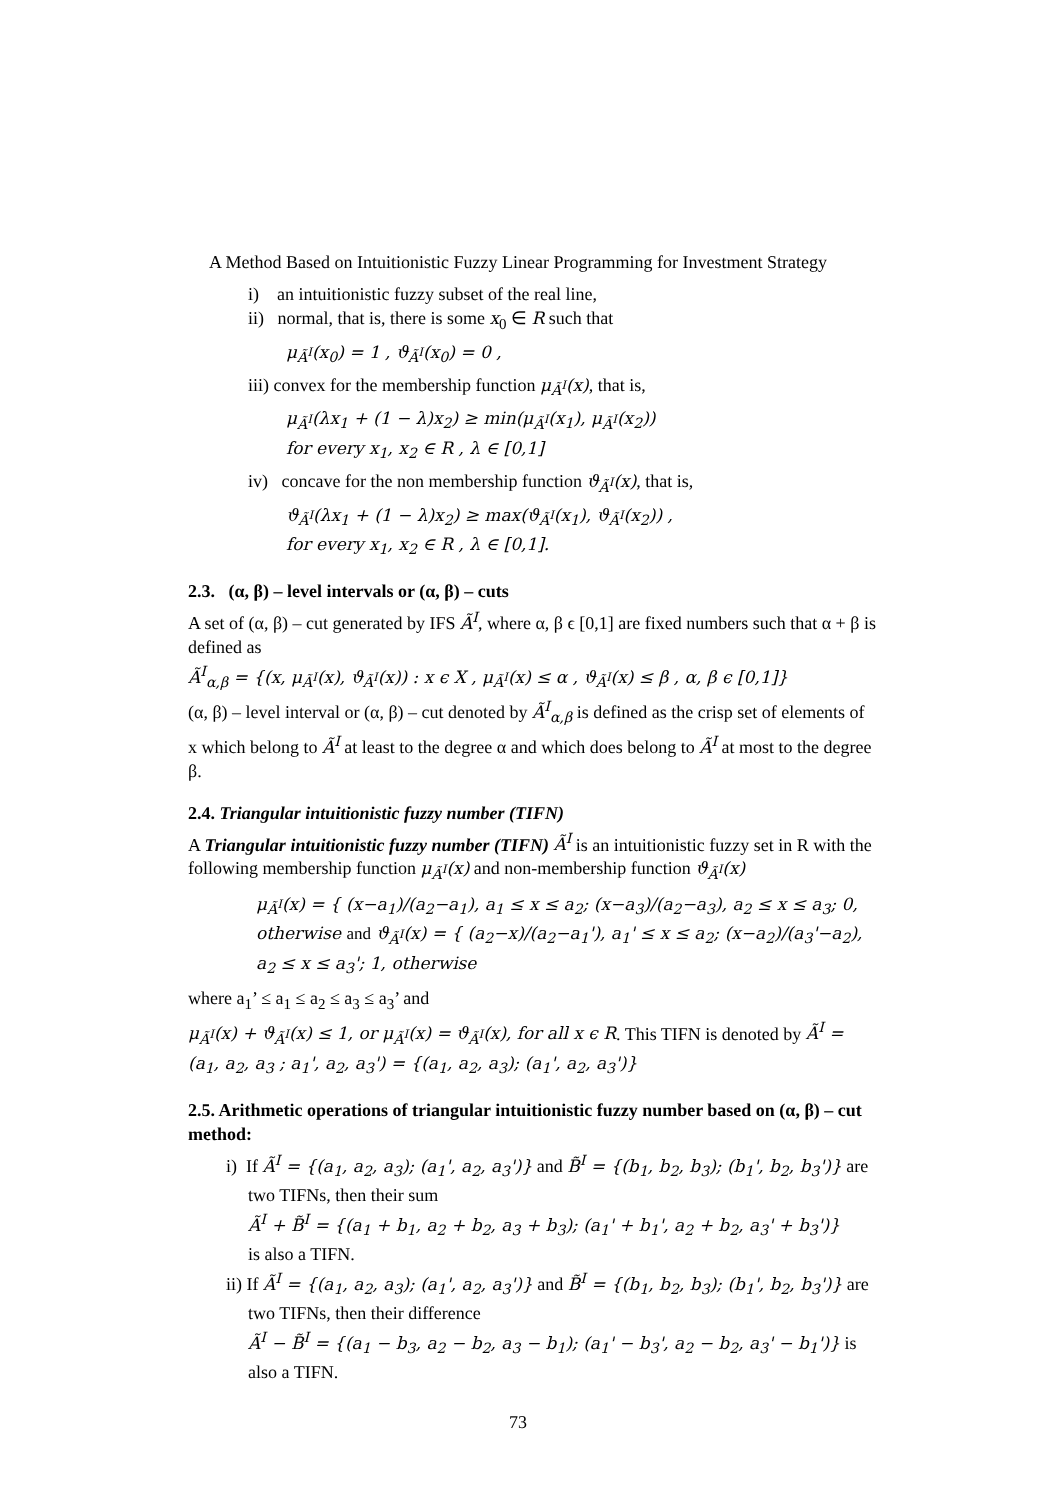A Method Based on Intuitionistic Fuzzy Linear Programming for Investment Strategy
i) an intuitionistic fuzzy subset of the real line,
ii) normal, that is, there is some x<sub>0</sub> ∈ R such that
μ<sub>Ã<sup>I</sup></sub>(x<sub>0</sub>) = 1 , ϑ<sub>Ã<sup>I</sup></sub>(x<sub>0</sub>) = 0 ,
iii) convex for the membership function μ<sub>Ã<sup>I</sup></sub>(x), that is,
μ<sub>Ã<sup>I</sup></sub>(λx<sub>1</sub> + (1 − λ)x<sub>2</sub>) ≥ min(μ<sub>Ã<sup>I</sup></sub>(x<sub>1</sub>), μ<sub>Ã<sup>I</sup></sub>(x<sub>2</sub>))
for every x<sub>1</sub>, x<sub>2</sub> ∈ R , λ ∈ [0,1]
iv) concave for the non membership function ϑ<sub>Ã<sup>I</sup></sub>(x), that is,
ϑ<sub>Ã<sup>I</sup></sub>(λx<sub>1</sub> + (1 − λ)x<sub>2</sub>) ≥ max(ϑ<sub>Ã<sup>I</sup></sub>(x<sub>1</sub>), ϑ<sub>Ã<sup>I</sup></sub>(x<sub>2</sub>)) ,
for every x<sub>1</sub>, x<sub>2</sub> ∈ R , λ ∈ [0,1].
2.3. (α, β) – level intervals or (α, β) – cuts
A set of (α, β) – cut generated by IFS Ã<sup>I</sup>, where α, β ϵ [0,1] are fixed numbers such that α + β is defined as
Ã<sup>I</sup><sub>α,β</sub> = {(x, μ<sub>Ã<sup>I</sup></sub>(x), ϑ<sub>Ã<sup>I</sup></sub>(x)) : x ϵ X , μ<sub>Ã<sup>I</sup></sub>(x) ≤ α , ϑ<sub>Ã<sup>I</sup></sub>(x) ≤ β , α, β ϵ [0,1]}
(α, β) – level interval or (α, β) – cut denoted by Ã<sup>I</sup><sub>α,β</sub> is defined as the crisp set of elements of x which belong to Ã<sup>I</sup> at least to the degree α and which does belong to Ã<sup>I</sup> at most to the degree β.
2.4. Triangular intuitionistic fuzzy number (TIFN)
A Triangular intuitionistic fuzzy number (TIFN) Ã<sup>I</sup> is an intuitionistic fuzzy set in R with the following membership function μ<sub>Ã<sup>I</sup></sub>(x) and non-membership function ϑ<sub>Ã<sup>I</sup></sub>(x)
μ<sub>Ã<sup>I</sup></sub>(x) = { (x−a<sub>1</sub>)/(a<sub>2</sub>−a<sub>1</sub>), a<sub>1</sub> ≤ x ≤ a<sub>2</sub>; (x−a<sub>3</sub>)/(a<sub>2</sub>−a<sub>3</sub>), a<sub>2</sub> ≤ x ≤ a<sub>3</sub>; 0, otherwise and ϑ<sub>Ã<sup>I</sup></sub>(x) = { (a<sub>2</sub>−x)/(a<sub>2</sub>−a<sub>1</sub>'), a<sub>1</sub>' ≤ x ≤ a<sub>2</sub>; (x−a<sub>2</sub>)/(a<sub>3</sub>'−a<sub>2</sub>), a<sub>2</sub> ≤ x ≤ a<sub>3</sub>'; 1, otherwise
where a<sub>1</sub>’ ≤ a<sub>1</sub> ≤ a<sub>2</sub> ≤ a<sub>3</sub> ≤ a<sub>3</sub>’ and
μ<sub>Ã<sup>I</sup></sub>(x) + ϑ<sub>Ã<sup>I</sup></sub>(x) ≤ 1, or μ<sub>Ã<sup>I</sup></sub>(x) = ϑ<sub>Ã<sup>I</sup></sub>(x), for all x ϵ R. This TIFN is denoted by Ã<sup>I</sup> = (a<sub>1</sub>, a<sub>2</sub>, a<sub>3</sub> ; a<sub>1</sub>', a<sub>2</sub>, a<sub>3</sub>') = {(a<sub>1</sub>, a<sub>2</sub>, a<sub>3</sub>); (a<sub>1</sub>', a<sub>2</sub>, a<sub>3</sub>')}
2.5. Arithmetic operations of triangular intuitionistic fuzzy number based on (α, β) – cut method:
i) If Ã<sup>I</sup> = {(a<sub>1</sub>, a<sub>2</sub>, a<sub>3</sub>); (a<sub>1</sub>', a<sub>2</sub>, a<sub>3</sub>')} and B̃<sup>I</sup> = {(b<sub>1</sub>, b<sub>2</sub>, b<sub>3</sub>); (b<sub>1</sub>', b<sub>2</sub>, b<sub>3</sub>')} are
two TIFNs, then their sum
Ã<sup>I</sup> + B̃<sup>I</sup> = {(a<sub>1</sub> + b<sub>1</sub>, a<sub>2</sub> + b<sub>2</sub>, a<sub>3</sub> + b<sub>3</sub>); (a<sub>1</sub>' + b<sub>1</sub>', a<sub>2</sub> + b<sub>2</sub>, a<sub>3</sub>' + b<sub>3</sub>')}
is also a TIFN.
ii) If Ã<sup>I</sup> = {(a<sub>1</sub>, a<sub>2</sub>, a<sub>3</sub>); (a<sub>1</sub>', a<sub>2</sub>, a<sub>3</sub>')} and B̃<sup>I</sup> = {(b<sub>1</sub>, b<sub>2</sub>, b<sub>3</sub>); (b<sub>1</sub>', b<sub>2</sub>, b<sub>3</sub>')} are
two TIFNs, then their difference
Ã<sup>I</sup> − B̃<sup>I</sup> = {(a<sub>1</sub> − b<sub>3</sub>, a<sub>2</sub> − b<sub>2</sub>, a<sub>3</sub> − b<sub>1</sub>); (a<sub>1</sub>' − b<sub>3</sub>', a<sub>2</sub> − b<sub>2</sub>, a<sub>3</sub>' − b<sub>1</sub>')} is
also a TIFN.
73